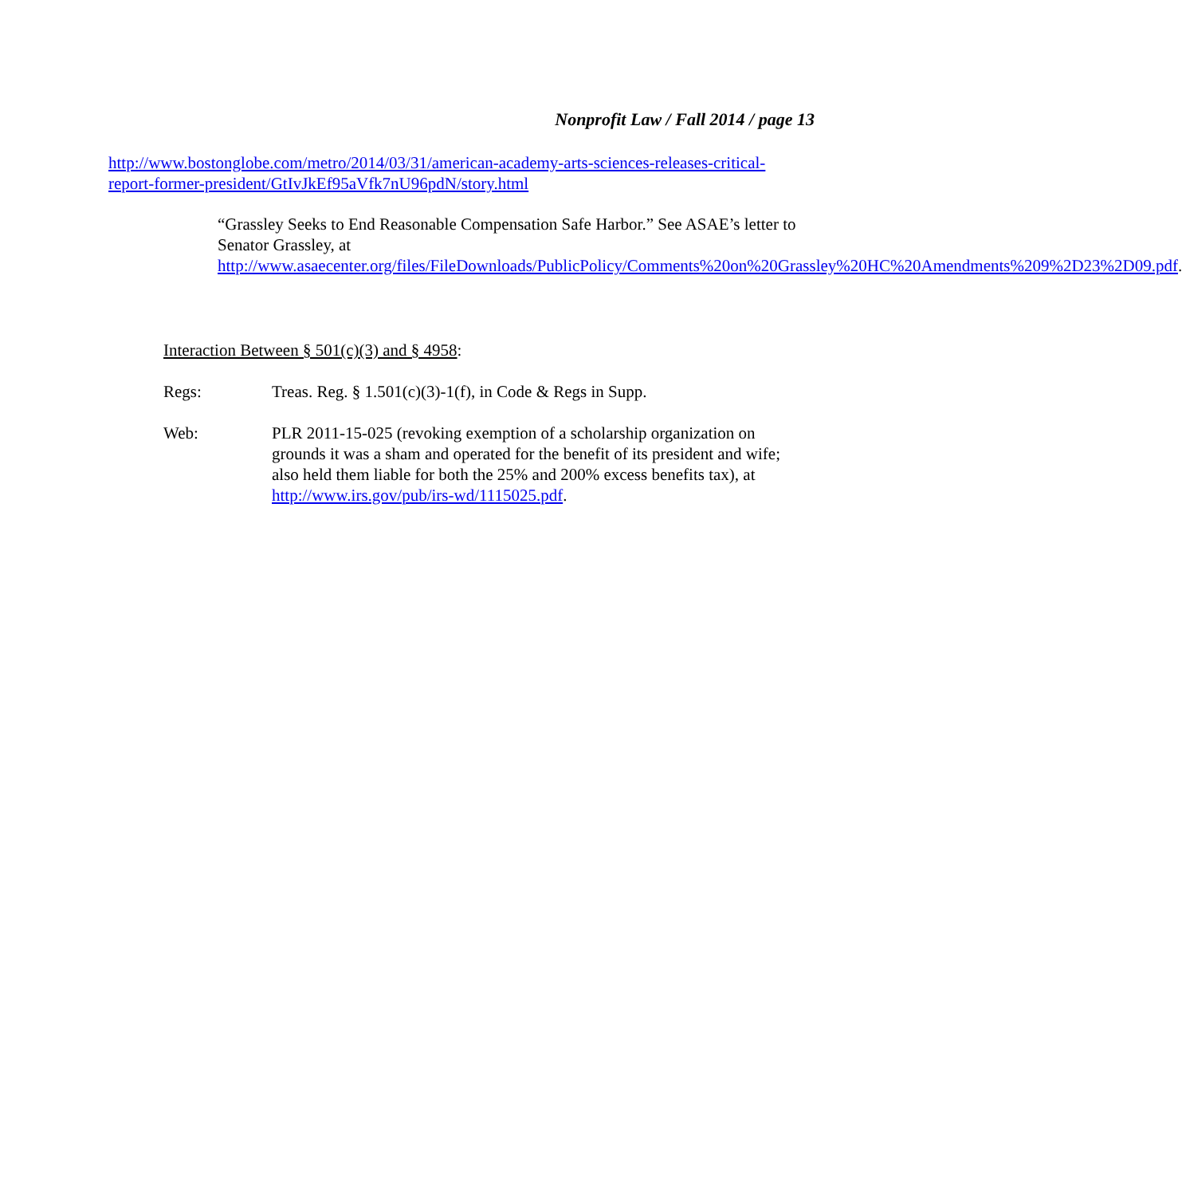Nonprofit Law / Fall 2014 / page 13
http://www.bostonglobe.com/metro/2014/03/31/american-academy-arts-sciences-releases-critical-report-former-president/GtIvJkEf95aVfk7nU96pdN/story.html
“Grassley Seeks to End Reasonable Compensation Safe Harbor.” See ASAE’s letter to Senator Grassley, at http://www.asaecenter.org/files/FileDownloads/PublicPolicy/Comments%20on%20Grassley%20HC%20Amendments%209%2D23%2D09.pdf.
Interaction Between § 501(c)(3) and § 4958:
Regs: Treas. Reg. § 1.501(c)(3)-1(f), in Code & Regs in Supp.
Web: PLR 2011-15-025 (revoking exemption of a scholarship organization on grounds it was a sham and operated for the benefit of its president and wife; also held them liable for both the 25% and 200% excess benefits tax), at http://www.irs.gov/pub/irs-wd/1115025.pdf.